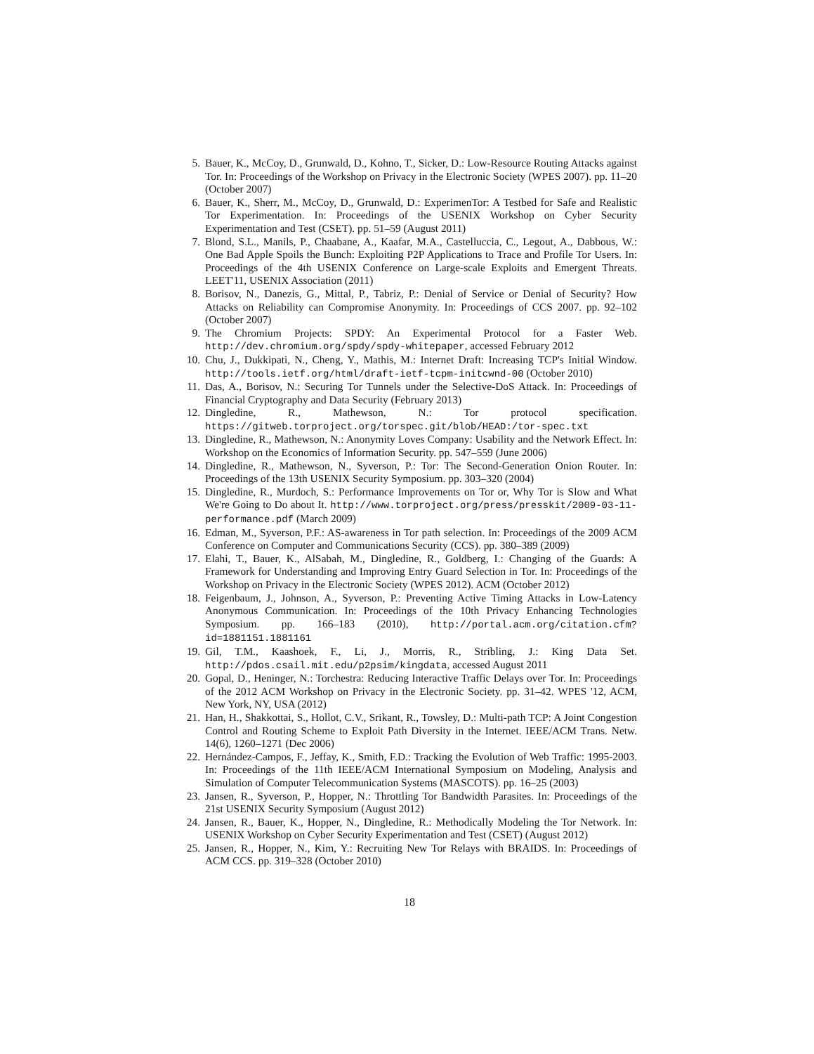5. Bauer, K., McCoy, D., Grunwald, D., Kohno, T., Sicker, D.: Low-Resource Routing Attacks against Tor. In: Proceedings of the Workshop on Privacy in the Electronic Society (WPES 2007). pp. 11–20 (October 2007)
6. Bauer, K., Sherr, M., McCoy, D., Grunwald, D.: ExperimenTor: A Testbed for Safe and Realistic Tor Experimentation. In: Proceedings of the USENIX Workshop on Cyber Security Experimentation and Test (CSET). pp. 51–59 (August 2011)
7. Blond, S.L., Manils, P., Chaabane, A., Kaafar, M.A., Castelluccia, C., Legout, A., Dabbous, W.: One Bad Apple Spoils the Bunch: Exploiting P2P Applications to Trace and Profile Tor Users. In: Proceedings of the 4th USENIX Conference on Large-scale Exploits and Emergent Threats. LEET'11, USENIX Association (2011)
8. Borisov, N., Danezis, G., Mittal, P., Tabriz, P.: Denial of Service or Denial of Security? How Attacks on Reliability can Compromise Anonymity. In: Proceedings of CCS 2007. pp. 92–102 (October 2007)
9. The Chromium Projects: SPDY: An Experimental Protocol for a Faster Web. http://dev.chromium.org/spdy/spdy-whitepaper, accessed February 2012
10. Chu, J., Dukkipati, N., Cheng, Y., Mathis, M.: Internet Draft: Increasing TCP's Initial Window. http://tools.ietf.org/html/draft-ietf-tcpm-initcwnd-00 (October 2010)
11. Das, A., Borisov, N.: Securing Tor Tunnels under the Selective-DoS Attack. In: Proceedings of Financial Cryptography and Data Security (February 2013)
12. Dingledine, R., Mathewson, N.: Tor protocol specification. https://gitweb.torproject.org/torspec.git/blob/HEAD:/tor-spec.txt
13. Dingledine, R., Mathewson, N.: Anonymity Loves Company: Usability and the Network Effect. In: Workshop on the Economics of Information Security. pp. 547–559 (June 2006)
14. Dingledine, R., Mathewson, N., Syverson, P.: Tor: The Second-Generation Onion Router. In: Proceedings of the 13th USENIX Security Symposium. pp. 303–320 (2004)
15. Dingledine, R., Murdoch, S.: Performance Improvements on Tor or, Why Tor is Slow and What We're Going to Do about It. http://www.torproject.org/press/presskit/2009-03-11-performance.pdf (March 2009)
16. Edman, M., Syverson, P.F.: AS-awareness in Tor path selection. In: Proceedings of the 2009 ACM Conference on Computer and Communications Security (CCS). pp. 380–389 (2009)
17. Elahi, T., Bauer, K., AlSabah, M., Dingledine, R., Goldberg, I.: Changing of the Guards: A Framework for Understanding and Improving Entry Guard Selection in Tor. In: Proceedings of the Workshop on Privacy in the Electronic Society (WPES 2012). ACM (October 2012)
18. Feigenbaum, J., Johnson, A., Syverson, P.: Preventing Active Timing Attacks in Low-Latency Anonymous Communication. In: Proceedings of the 10th Privacy Enhancing Technologies Symposium. pp. 166–183 (2010), http://portal.acm.org/citation.cfm?id=1881151.1881161
19. Gil, T.M., Kaashoek, F., Li, J., Morris, R., Stribling, J.: King Data Set. http://pdos.csail.mit.edu/p2psim/kingdata, accessed August 2011
20. Gopal, D., Heninger, N.: Torchestra: Reducing Interactive Traffic Delays over Tor. In: Proceedings of the 2012 ACM Workshop on Privacy in the Electronic Society. pp. 31–42. WPES '12, ACM, New York, NY, USA (2012)
21. Han, H., Shakkottai, S., Hollot, C.V., Srikant, R., Towsley, D.: Multi-path TCP: A Joint Congestion Control and Routing Scheme to Exploit Path Diversity in the Internet. IEEE/ACM Trans. Netw. 14(6), 1260–1271 (Dec 2006)
22. Hernández-Campos, F., Jeffay, K., Smith, F.D.: Tracking the Evolution of Web Traffic: 1995-2003. In: Proceedings of the 11th IEEE/ACM International Symposium on Modeling, Analysis and Simulation of Computer Telecommunication Systems (MASCOTS). pp. 16–25 (2003)
23. Jansen, R., Syverson, P., Hopper, N.: Throttling Tor Bandwidth Parasites. In: Proceedings of the 21st USENIX Security Symposium (August 2012)
24. Jansen, R., Bauer, K., Hopper, N., Dingledine, R.: Methodically Modeling the Tor Network. In: USENIX Workshop on Cyber Security Experimentation and Test (CSET) (August 2012)
25. Jansen, R., Hopper, N., Kim, Y.: Recruiting New Tor Relays with BRAIDS. In: Proceedings of ACM CCS. pp. 319–328 (October 2010)
18